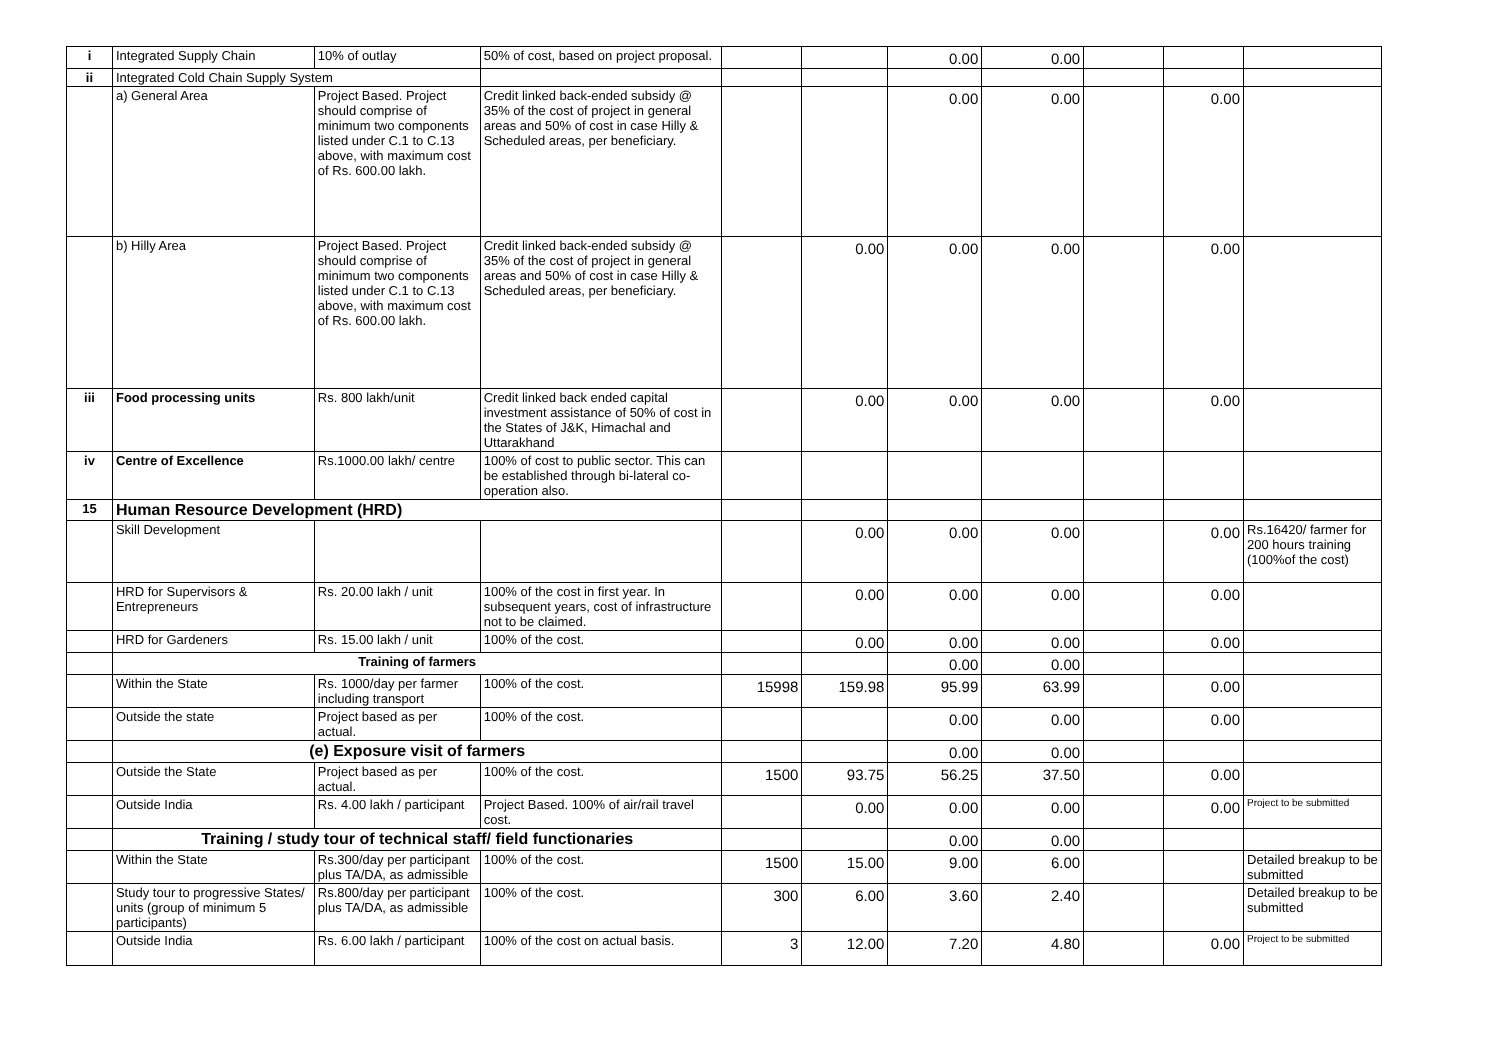| i | Integrated Supply Chain | 10% of outlay | 50% of cost, based on project proposal. | | | 0.00 | 0.00 | | | |
| ii | Integrated Cold Chain Supply System | | | | | | | | | |
| | a) General Area | Project Based. Project should comprise of minimum two components listed under C.1 to C.13 above, with maximum cost of Rs. 600.00 lakh. | Credit linked back-ended subsidy @ 35% of the cost of project in general areas and 50% of cost in case Hilly & Scheduled areas, per beneficiary. | | | 0.00 | 0.00 | | 0.00 | |
| | b) Hilly Area | Project Based. Project should comprise of minimum two components listed under C.1 to C.13 above, with maximum cost of Rs. 600.00 lakh. | Credit linked back-ended subsidy @ 35% of the cost of project in general areas and 50% of cost in case Hilly & Scheduled areas, per beneficiary. | | 0.00 | 0.00 | 0.00 | | 0.00 | |
| iii | Food processing units | Rs. 800 lakh/unit | Credit linked back ended capital investment assistance of 50% of cost in the States of J&K, Himachal and Uttarakhand | | 0.00 | 0.00 | 0.00 | | 0.00 | |
| iv | Centre of Excellence | Rs.1000.00 lakh/ centre | 100% of cost to public sector. This can be established through bi-lateral co-operation also. | | | | | | | |
| 15 | Human Resource Development (HRD) | | | | | | | | | |
| | Skill Development | | | | 0.00 | 0.00 | 0.00 | | 0.00 | Rs.16420/ farmer for 200 hours training (100%of the cost) |
| | HRD for Supervisors & Entrepreneurs | Rs. 20.00 lakh / unit | 100% of the cost in first year. In subsequent years, cost of infrastructure not to be claimed. | | 0.00 | 0.00 | 0.00 | | 0.00 | |
| | HRD for Gardeners | Rs. 15.00 lakh / unit | 100% of the cost. | | 0.00 | 0.00 | 0.00 | | 0.00 | |
| | Training of farmers | | | | | 0.00 | 0.00 | | | |
| | Within the State | Rs. 1000/day per farmer including transport | 100% of the cost. | 15998 | 159.98 | 95.99 | 63.99 | | 0.00 | |
| | Outside the state | Project based as per actual. | 100% of the cost. | | | 0.00 | 0.00 | | 0.00 | |
| | (e) Exposure visit of farmers | | | | | 0.00 | 0.00 | | | |
| | Outside the State | Project based as per actual. | 100% of the cost. | 1500 | 93.75 | 56.25 | 37.50 | | 0.00 | |
| | Outside India | Rs. 4.00 lakh / participant | Project Based. 100% of air/rail travel cost. | | 0.00 | 0.00 | 0.00 | | 0.00 | Project to be submitted |
| | Training / study tour of technical staff/ field functionaries | | | | | 0.00 | 0.00 | | | |
| | Within the State | Rs.300/day per participant plus TA/DA, as admissible | 100% of the cost. | 1500 | 15.00 | 9.00 | 6.00 | | | Detailed breakup to be submitted |
| | Study tour to progressive States/ units (group of minimum 5 participants) | Rs.800/day per participant plus TA/DA, as admissible | 100% of the cost. | 300 | 6.00 | 3.60 | 2.40 | | | Detailed breakup to be submitted |
| | Outside India | Rs. 6.00 lakh / participant | 100% of the cost on actual basis. | 3 | 12.00 | 7.20 | 4.80 | | 0.00 | Project to be submitted |